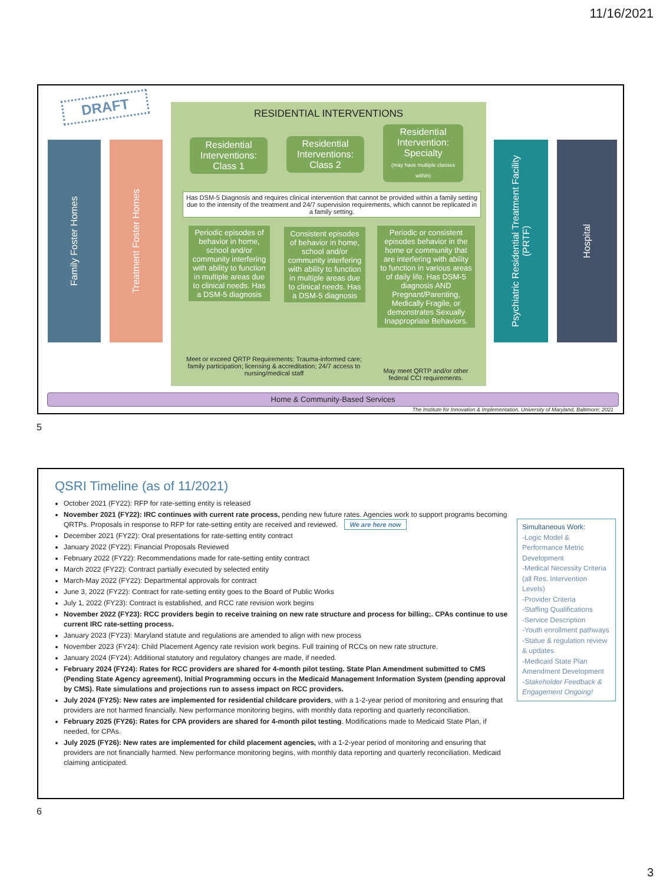11/16/2021
DRAFT
Family Foster Homes
Treatment Foster Homes
RESIDENTIAL INTERVENTIONS
Residential Interventions: Class 1
Residential Interventions: Class 2
Residential Intervention: Specialty
(may have multiple classes within)
Has DSM-5 Diagnosis and requires clinical intervention that cannot be provided within a family setting due to the intensity of the treatment and 24/7 supervision requirements, which cannot be replicated in a family setting.
Periodic episodes of behavior in home, school and/or community interfering with ability to function in multiple areas due to clinical needs. Has a DSM-5 diagnosis
Consistent episodes of behavior in home, school and/or community interfering with ability to function in multiple areas due to clinical needs. Has a DSM-5 diagnosis
Periodic or consistent episodes behavior in the home or community that are interfering with ability to function in various areas of daily life. Has DSM-5 diagnosis AND Pregnant/Parenting, Medically Fragile, or demonstrates Sexually Inappropriate Behaviors.
Meet or exceed QRTP Requirements: Trauma-informed care; family participation; licensing & accreditation; 24/7 access to nursing/medical staff
May meet QRTP and/or other federal CCI requirements.
Psychiatric Residential Treatment Facility
(PRTF)
Hospital
Home & Community-Based Services
The Institute for Innovation & Implementation, University of Maryland, Baltimore; 2021
5
QSRI Timeline (as of 11/2021)
October 2021 (FY22): RFP for rate-setting entity is released
November 2021 (FY22): IRC continues with current rate process, pending new future rates. Agencies work to support programs becoming QRTPs. Proposals in response to RFP for rate-setting entity are received and reviewed. We are here now
December 2021 (FY22): Oral presentations for rate-setting entity contract
January 2022 (FY22): Financial Proposals Reviewed
February 2022 (FY22): Recommendations made for rate-setting entity contract
March 2022 (FY22): Contract partially executed by selected entity
March-May 2022 (FY22): Departmental approvals for contract
June 3, 2022 (FY22): Contract for rate-setting entity goes to the Board of Public Works
July 1, 2022 (FY23): Contract is established, and RCC rate revision work begins
November 2022 (FY23): RCC providers begin to receive training on new rate structure and process for billing;. CPAs continue to use current IRC rate-setting process.
January 2023 (FY23): Maryland statute and regulations are amended to align with new process
November 2023 (FY24): Child Placement Agency rate revision work begins. Full training of RCCs on new rate structure.
January 2024 (FY24): Additional statutory and regulatory changes are made, if needed.
February 2024 (FY24): Rates for RCC providers are shared for 4-month pilot testing. State Plan Amendment submitted to CMS (Pending State Agency agreement), Initial Programming occurs in the Medicaid Management Information System (pending approval by CMS). Rate simulations and projections run to assess impact on RCC providers.
July 2024 (FY25): New rates are implemented for residential childcare providers, with a 1-2-year period of monitoring and ensuring that providers are not harmed financially. New performance monitoring begins, with monthly data reporting and quarterly reconciliation.
February 2025 (FY26): Rates for CPA providers are shared for 4-month pilot testing. Modifications made to Medicaid State Plan, if needed, for CPAs.
July 2025 (FY26): New rates are implemented for child placement agencies, with a 1-2-year period of monitoring and ensuring that providers are not financially harmed. New performance monitoring begins, with monthly data reporting and quarterly reconciliation. Medicaid claiming anticipated.
Simultaneous Work:
-Logic Model & Performance Metric Development
-Medical Necessity Criteria (all Res. Intervention Levels)
-Provider Criteria
-Staffing Qualifications
-Service Description
-Youth enrollment pathways
-Statue & regulation review & updates
-Medicaid State Plan Amendment Development
-Stakeholder Feedback & Engagement Ongoing!
6
3